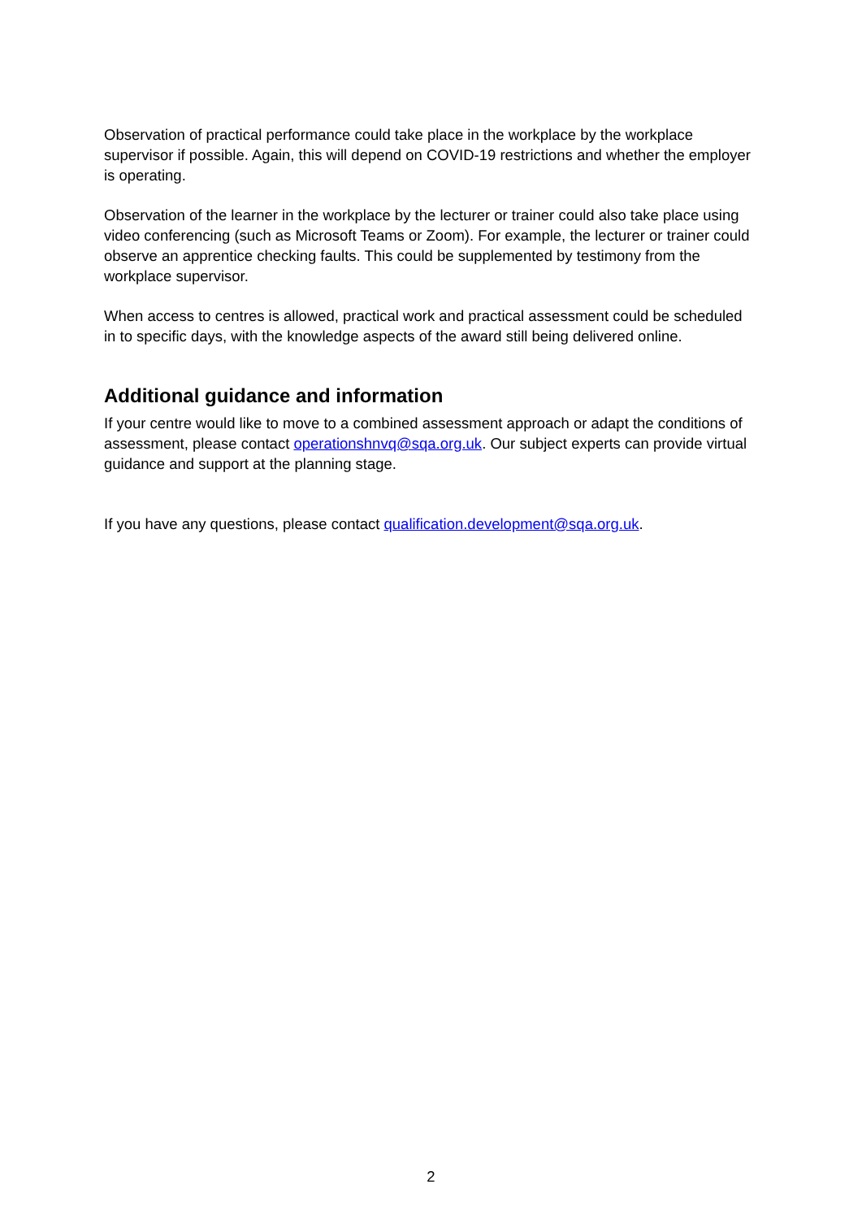Observation of practical performance could take place in the workplace by the workplace supervisor if possible. Again, this will depend on COVID-19 restrictions and whether the employer is operating.
Observation of the learner in the workplace by the lecturer or trainer could also take place using video conferencing (such as Microsoft Teams or Zoom). For example, the lecturer or trainer could observe an apprentice checking faults. This could be supplemented by testimony from the workplace supervisor.
When access to centres is allowed, practical work and practical assessment could be scheduled in to specific days, with the knowledge aspects of the award still being delivered online.
Additional guidance and information
If your centre would like to move to a combined assessment approach or adapt the conditions of assessment, please contact operationshnvq@sqa.org.uk. Our subject experts can provide virtual guidance and support at the planning stage.
If you have any questions, please contact qualification.development@sqa.org.uk.
2